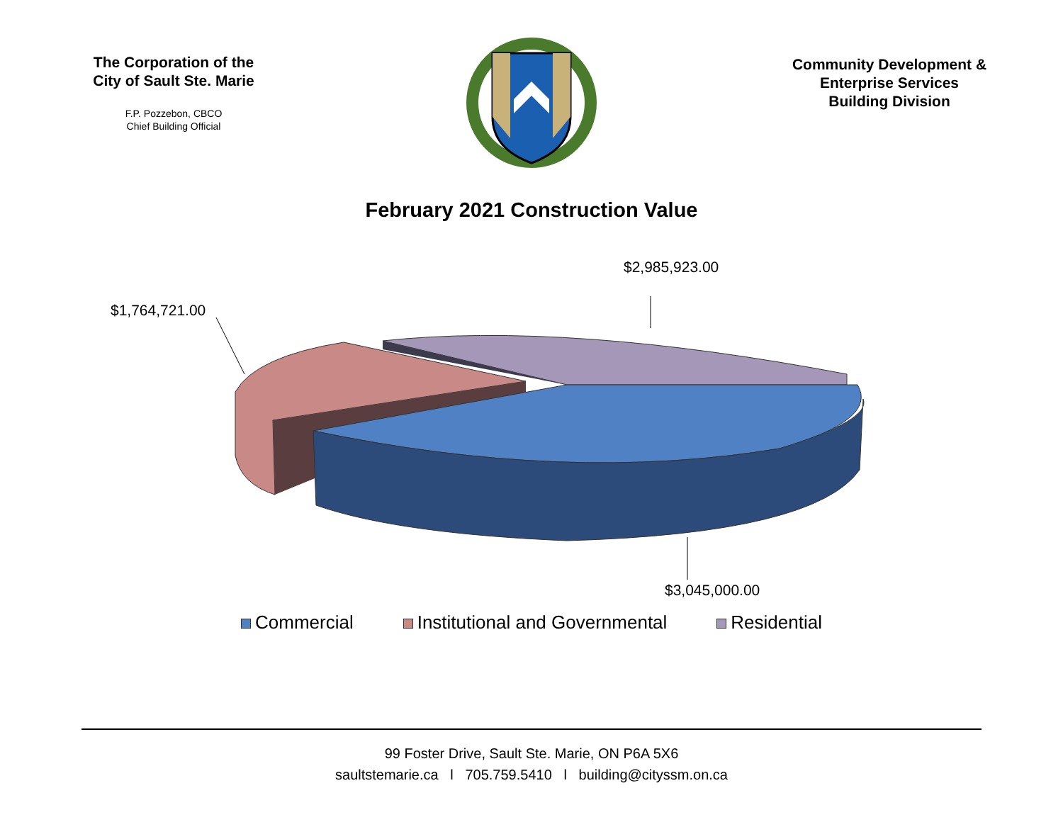The Corporation of the
City of Sault Ste. Marie
F.P. Pozzebon, CBCO
Chief Building Official
Community Development &
Enterprise Services
Building Division
February 2021 Construction Value
$2,985,923.00
$1,764,721.00
$3,045,000.00
Commercial Institutional and Governmental Residential
99 Foster Drive, Sault Ste. Marie, ON P6A 5X6
saultstemarie.ca l 705.759.5410 l building@cityssm.on.ca